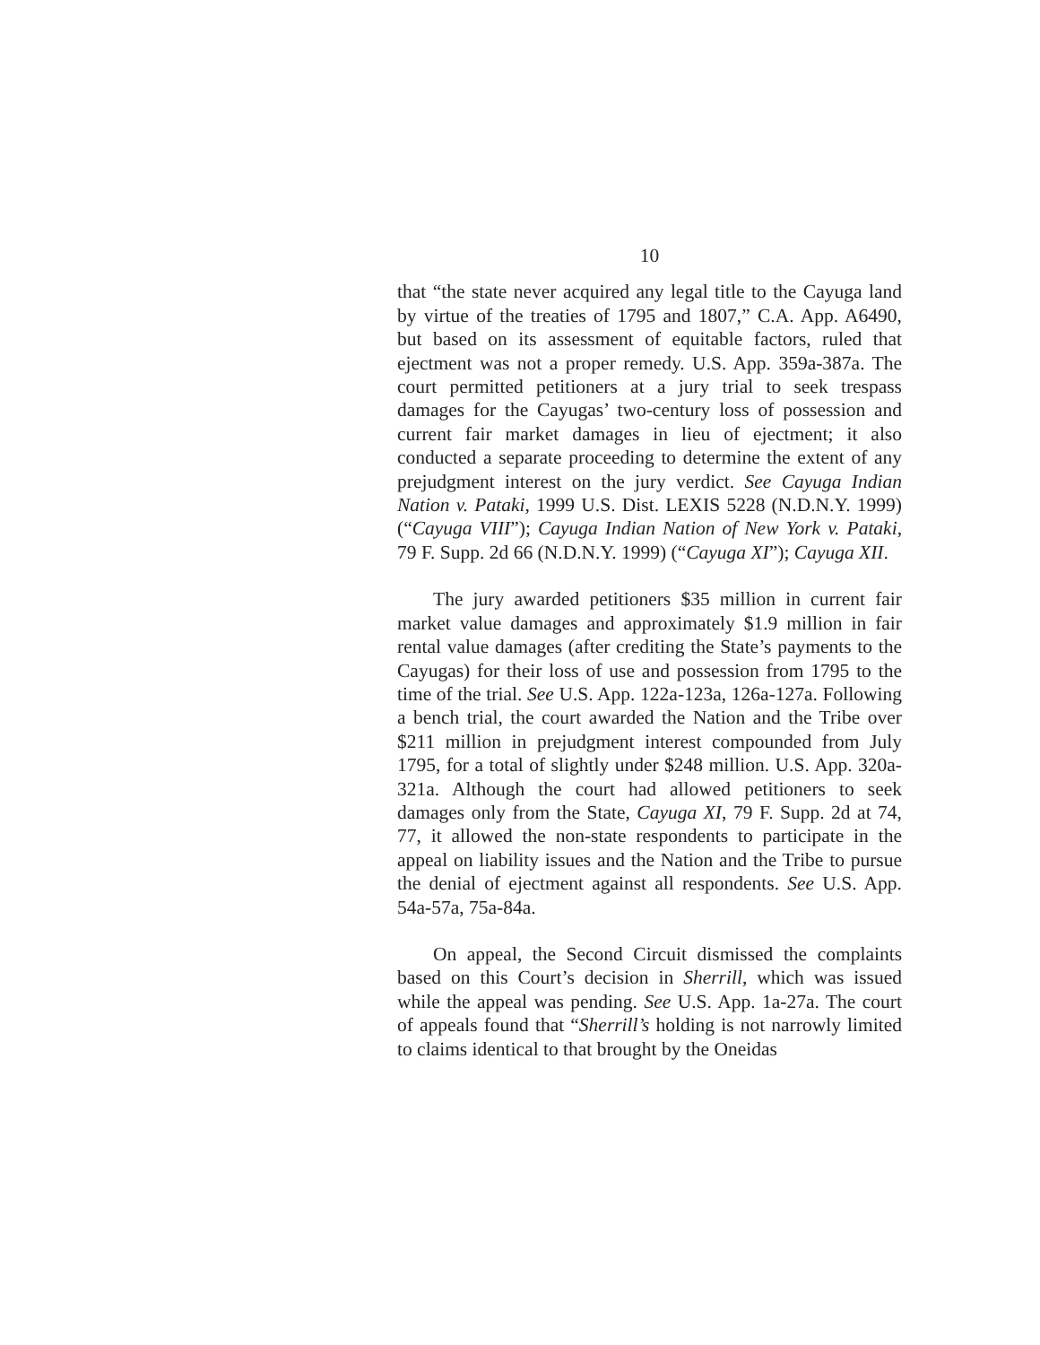10
that “the state never acquired any legal title to the Cayuga land by virtue of the treaties of 1795 and 1807,” C.A. App. A6490, but based on its assessment of equitable factors, ruled that ejectment was not a proper remedy. U.S. App. 359a-387a. The court permitted petitioners at a jury trial to seek trespass damages for the Cayugas’ two-century loss of possession and current fair market damages in lieu of ejectment; it also conducted a separate proceeding to determine the extent of any prejudgment interest on the jury verdict. See Cayuga Indian Nation v. Pataki, 1999 U.S. Dist. LEXIS 5228 (N.D.N.Y. 1999) (“Cayuga VIII”); Cayuga Indian Nation of New York v. Pataki, 79 F. Supp. 2d 66 (N.D.N.Y. 1999) (“Cayuga XI”); Cayuga XII.
The jury awarded petitioners $35 million in current fair market value damages and approximately $1.9 million in fair rental value damages (after crediting the State’s payments to the Cayugas) for their loss of use and possession from 1795 to the time of the trial. See U.S. App. 122a-123a, 126a-127a. Following a bench trial, the court awarded the Nation and the Tribe over $211 million in prejudgment interest compounded from July 1795, for a total of slightly under $248 million. U.S. App. 320a-321a. Although the court had allowed petitioners to seek damages only from the State, Cayuga XI, 79 F. Supp. 2d at 74, 77, it allowed the non-state respondents to participate in the appeal on liability issues and the Nation and the Tribe to pursue the denial of ejectment against all respondents. See U.S. App. 54a-57a, 75a-84a.
On appeal, the Second Circuit dismissed the complaints based on this Court’s decision in Sherrill, which was issued while the appeal was pending. See U.S. App. 1a-27a. The court of appeals found that “Sherrill’s holding is not narrowly limited to claims identical to that brought by the Oneidas